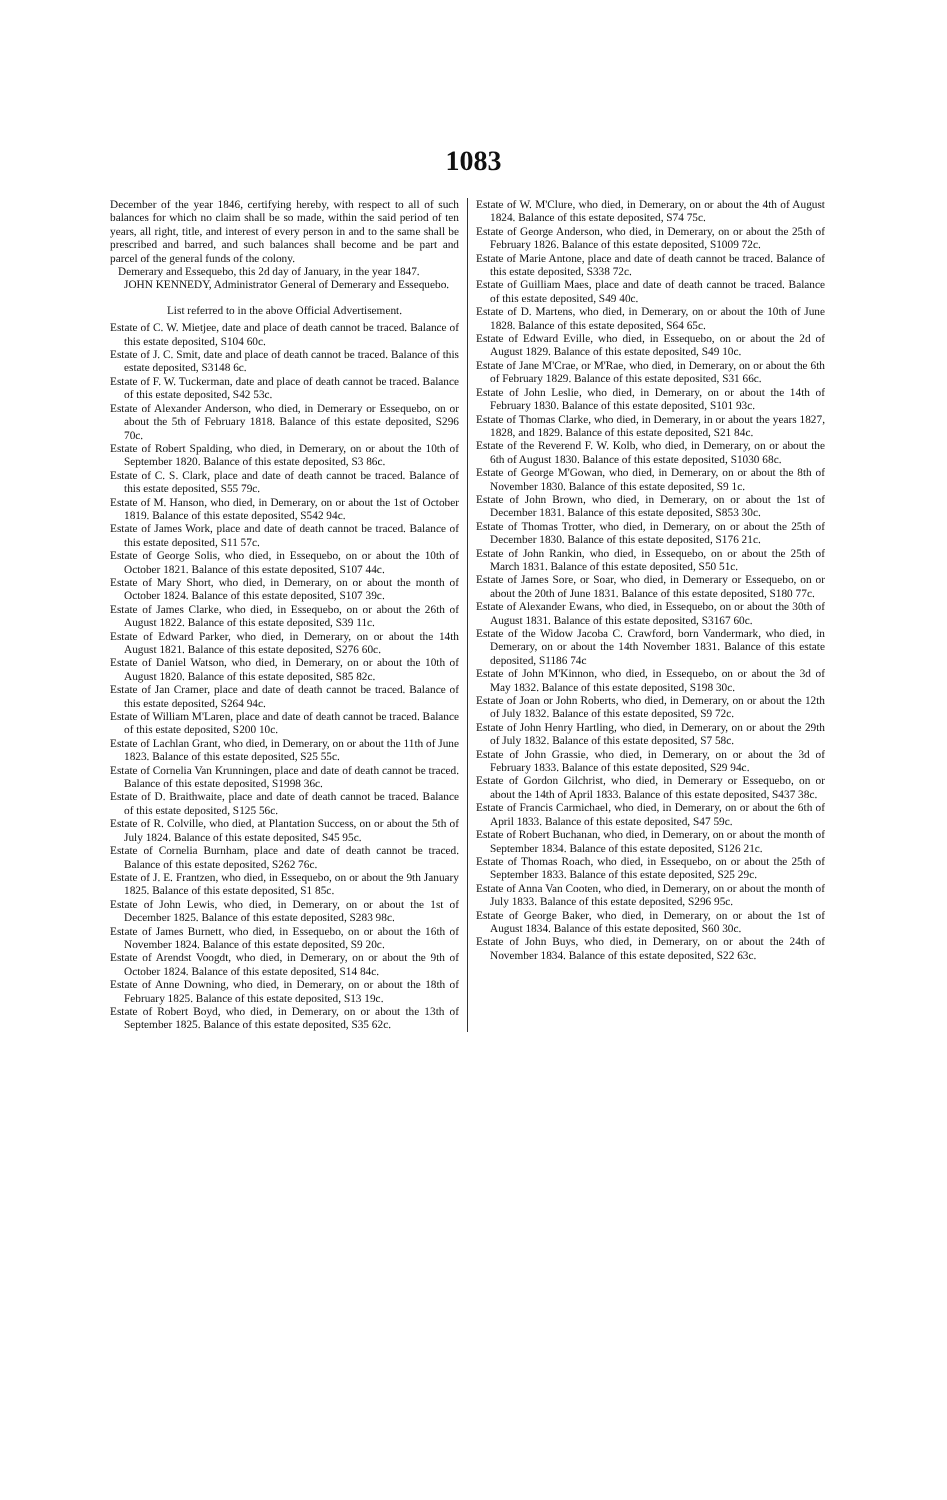1083
December of the year 1846, certifying hereby, with respect to all of such balances for which no claim shall be so made, within the said period of ten years, all right, title, and interest of every person in and to the same shall be prescribed and barred, and such balances shall become and be part and parcel of the general funds of the colony.
Demerary and Essequebo, this 2d day of January, in the year 1847.
JOHN KENNEDY, Administrator General of Demerary and Essequebo.
List referred to in the above Official Advertisement.
Estate of C. W. Mietjee, date and place of death cannot be traced. Balance of this estate deposited, S104 60c.
Estate of J. C. Smit, date and place of death cannot be traced. Balance of this estate deposited, S3148 6c.
Estate of F. W. Tuckerman, date and place of death cannot be traced. Balance of this estate deposited, S42 53c.
Estate of Alexander Anderson, who died, in Demerary or Essequebo, on or about the 5th of February 1818. Balance of this estate deposited, S296 70c.
Estate of Robert Spalding, who died, in Demerary, on or about the 10th of September 1820. Balance of this estate deposited, S3 86c.
Estate of C. S. Clark, place and date of death cannot be traced. Balance of this estate deposited, S55 79c.
Estate of M. Hanson, who died, in Demerary, on or about the 1st of October 1819. Balance of this estate deposited, S542 94c.
Estate of James Work, place and date of death cannot be traced. Balance of this estate deposited, S11 57c.
Estate of George Solis, who died, in Essequebo, on or about the 10th of October 1821. Balance of this estate deposited, S107 44c.
Estate of Mary Short, who died, in Demerary, on or about the month of October 1824. Balance of this estate deposited, S107 39c.
Estate of James Clarke, who died, in Essequebo, on or about the 26th of August 1822. Balance of this estate deposited, S39 11c.
Estate of Edward Parker, who died, in Demerary, on or about the 14th August 1821. Balance of this estate deposited, S276 60c.
Estate of Daniel Watson, who died, in Demerary, on or about the 10th of August 1820. Balance of this estate deposited, S85 82c.
Estate of Jan Cramer, place and date of death cannot be traced. Balance of this estate deposited, S264 94c.
Estate of William M'Laren, place and date of death cannot be traced. Balance of this estate deposited, S200 10c.
Estate of Lachlan Grant, who died, in Demerary, on or about the 11th of June 1823. Balance of this estate deposited, S25 55c.
Estate of Cornelia Van Krunningen, place and date of death cannot be traced. Balance of this estate deposited, S1998 36c.
Estate of D. Braithwaite, place and date of death cannot be traced. Balance of this estate deposited, S125 56c.
Estate of R. Colville, who died, at Plantation Success, on or about the 5th of July 1824. Balance of this estate deposited, S45 95c.
Estate of Cornelia Burnham, place and date of death cannot be traced. Balance of this estate deposited, S262 76c.
Estate of J. E. Frantzen, who died, in Essequebo, on or about the 9th January 1825. Balance of this estate deposited, S1 85c.
Estate of John Lewis, who died, in Demerary, on or about the 1st of December 1825. Balance of this estate deposited, S283 98c.
Estate of James Burnett, who died, in Essequebo, on or about the 16th of November 1824. Balance of this estate deposited, S9 20c.
Estate of Arendst Voogdt, who died, in Demerary, on or about the 9th of October 1824. Balance of this estate deposited, S14 84c.
Estate of Anne Downing, who died, in Demerary, on or about the 18th of February 1825. Balance of this estate deposited, S13 19c.
Estate of Robert Boyd, who died, in Demerary, on or about the 13th of September 1825. Balance of this estate deposited, S35 62c.
Estate of W. M'Clure, who died, in Demerary, on or about the 4th of August 1824. Balance of this estate deposited, S74 75c.
Estate of George Anderson, who died, in Demerary, on or about the 25th of February 1826. Balance of this estate deposited, S1009 72c.
Estate of Marie Antone, place and date of death cannot be traced. Balance of this estate deposited, S338 72c.
Estate of Guilliam Maes, place and date of death cannot be traced. Balance of this estate deposited, S49 40c.
Estate of D. Martens, who died, in Demerary, on or about the 10th of June 1828. Balance of this estate deposited, S64 65c.
Estate of Edward Eville, who died, in Essequebo, on or about the 2d of August 1829. Balance of this estate deposited, S49 10c.
Estate of Jane M'Crae, or M'Rae, who died, in Demerary, on or about the 6th of February 1829. Balance of this estate deposited, S31 66c.
Estate of John Leslie, who died, in Demerary, on or about the 14th of February 1830. Balance of this estate deposited, S101 93c.
Estate of Thomas Clarke, who died, in Demerary, in or about the years 1827, 1828, and 1829. Balance of this estate deposited, S21 84c.
Estate of the Reverend F. W. Kolb, who died, in Demerary, on or about the 6th of August 1830. Balance of this estate deposited, S1030 68c.
Estate of George M'Gowan, who died, in Demerary, on or about the 8th of November 1830. Balance of this estate deposited, S9 1c.
Estate of John Brown, who died, in Demerary, on or about the 1st of December 1831. Balance of this estate deposited, S853 30c.
Estate of Thomas Trotter, who died, in Demerary, on or about the 25th of December 1830. Balance of this estate deposited, S176 21c.
Estate of John Rankin, who died, in Essequebo, on or about the 25th of March 1831. Balance of this estate deposited, S50 51c.
Estate of James Sore, or Soar, who died, in Demerary or Essequebo, on or about the 20th of June 1831. Balance of this estate deposited, S180 77c.
Estate of Alexander Ewans, who died, in Essequebo, on or about the 30th of August 1831. Balance of this estate deposited, S3167 60c.
Estate of the Widow Jacoba C. Crawford, born Vandermark, who died, in Demerary, on or about the 14th November 1831. Balance of this estate deposited, S1186 74c
Estate of John M'Kinnon, who died, in Essequebo, on or about the 3d of May 1832. Balance of this estate deposited, S198 30c.
Estate of Joan or John Roberts, who died, in Demerary, on or about the 12th of July 1832. Balance of this estate deposited, S9 72c.
Estate of John Henry Hartling, who died, in Demerary, on or about the 29th of July 1832. Balance of this estate deposited, S7 58c.
Estate of John Grassie, who died, in Demerary, on or about the 3d of February 1833. Balance of this estate deposited, S29 94c.
Estate of Gordon Gilchrist, who died, in Demerary or Essequebo, on or about the 14th of April 1833. Balance of this estate deposited, S437 38c.
Estate of Francis Carmichael, who died, in Demerary, on or about the 6th of April 1833. Balance of this estate deposited, S47 59c.
Estate of Robert Buchanan, who died, in Demerary, on or about the month of September 1834. Balance of this estate deposited, S126 21c.
Estate of Thomas Roach, who died, in Essequebo, on or about the 25th of September 1833. Balance of this estate deposited, S25 29c.
Estate of Anna Van Cooten, who died, in Demerary, on or about the month of July 1833. Balance of this estate deposited, S296 95c.
Estate of George Baker, who died, in Demerary, on or about the 1st of August 1834. Balance of this estate deposited, S60 30c.
Estate of John Buys, who died, in Demerary, on or about the 24th of November 1834. Balance of this estate deposited, S22 63c.